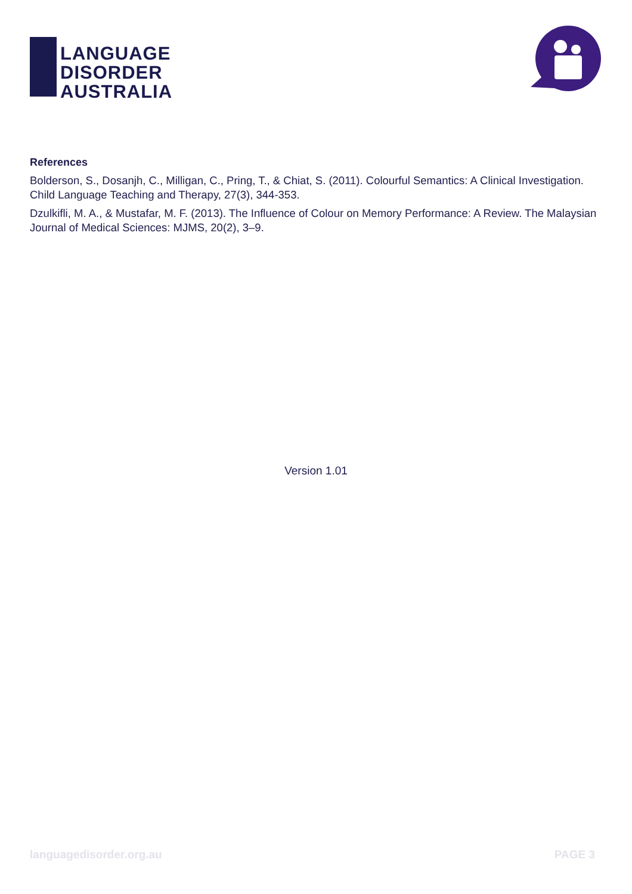LANGUAGE
DISORDER
AUSTRALIA
References
Bolderson, S., Dosanjh, C., Milligan, C., Pring, T., & Chiat, S. (2011). Colourful Semantics: A Clinical Investigation. Child Language Teaching and Therapy, 27(3), 344-353.
Dzulkifli, M. A., & Mustafar, M. F. (2013). The Influence of Colour on Memory Performance: A Review. The Malaysian Journal of Medical Sciences: MJMS, 20(2), 3–9.
Version 1.01
languagedisorder.org.au PAGE 3